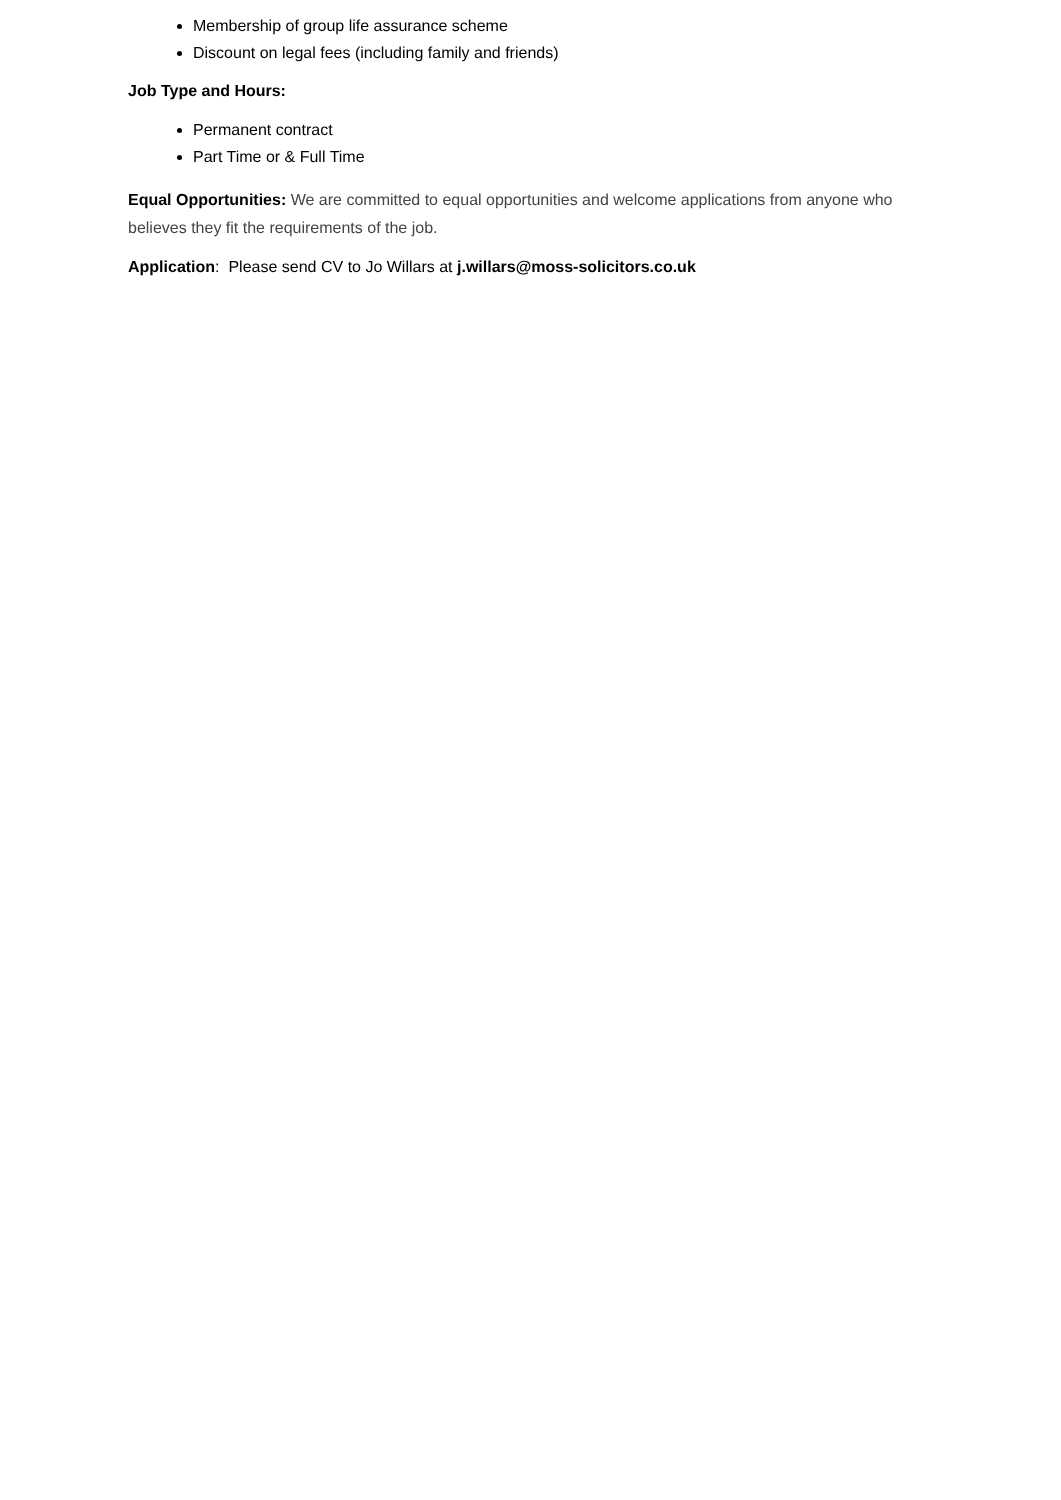Membership of group life assurance scheme
Discount on legal fees (including family and friends)
Job Type and Hours:
Permanent contract
Part Time or & Full Time
Equal Opportunities: We are committed to equal opportunities and welcome applications from anyone who believes they fit the requirements of the job.
Application: Please send CV to Jo Willars at j.willars@moss-solicitors.co.uk